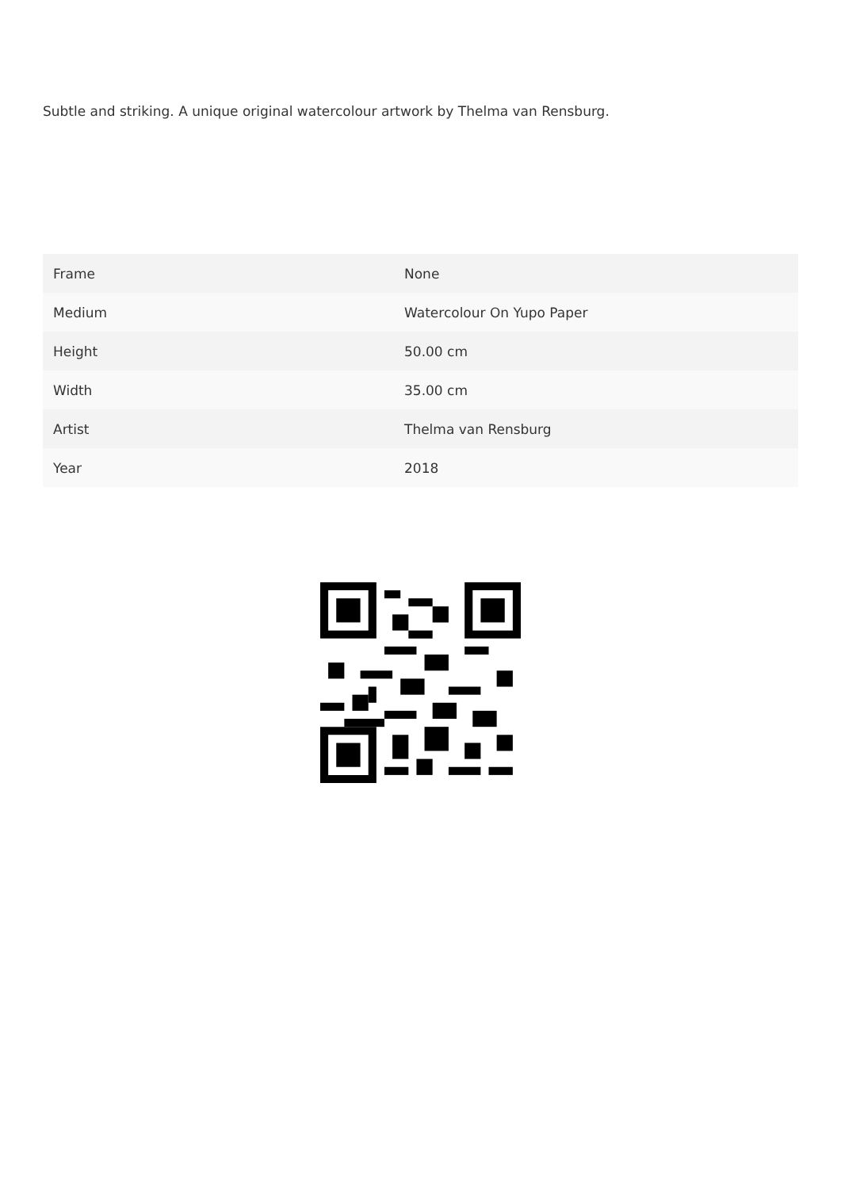Subtle and striking. A unique original watercolour artwork by Thelma van Rensburg.
| Frame | None |
| Medium | Watercolour On Yupo Paper |
| Height | 50.00 cm |
| Width | 35.00 cm |
| Artist | Thelma van Rensburg |
| Year | 2018 |